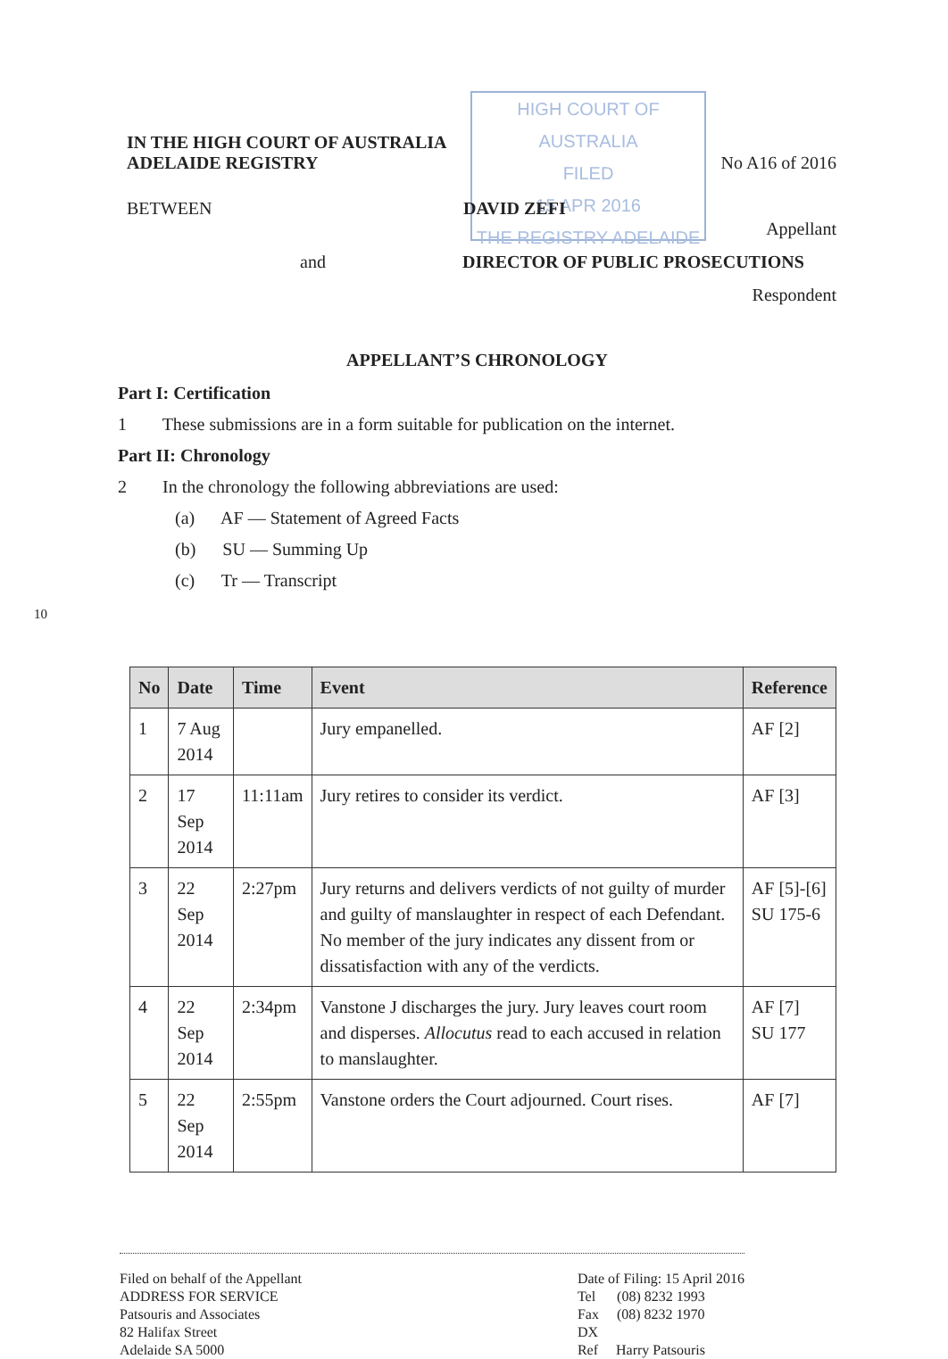HIGH COURT OF AUSTRALIA
FILED
15 APR 2016
THE REGISTRY ADELAIDE
IN THE HIGH COURT OF AUSTRALIA
ADELAIDE REGISTRY
No A16 of 2016
BETWEEN DAVID ZEFI
Appellant
and DIRECTOR OF PUBLIC PROSECUTIONS
Respondent
APPELLANT’S CHRONOLOGY
Part I: Certification
1 These submissions are in a form suitable for publication on the internet.
Part II: Chronology
2 In the chronology the following abbreviations are used:
(a) AF — Statement of Agreed Facts
(b) SU — Summing Up
(c) Tr — Transcript
10
| No | Date | Time | Event | Reference |
| --- | --- | --- | --- | --- |
| 1 | 7 Aug 2014 | | Jury empanelled. | AF [2] |
| 2 | 17 Sep 2014 | 11:11am | Jury retires to consider its verdict. | AF [3] |
| 3 | 22 Sep 2014 | 2:27pm | Jury returns and delivers verdicts of not guilty of murder and guilty of manslaughter in respect of each Defendant. No member of the jury indicates any dissent from or dissatisfaction with any of the verdicts. | AF [5]-[6] SU 175-6 |
| 4 | 22 Sep 2014 | 2:34pm | Vanstone J discharges the jury. Jury leaves court room and disperses. Allocutus read to each accused in relation to manslaughter. | AF [7] SU 177 |
| 5 | 22 Sep 2014 | 2:55pm | Vanstone orders the Court adjourned. Court rises. | AF [7] |
Filed on behalf of the Appellant
ADDRESS FOR SERVICE
Patsouris and Associates
82 Halifax Street
Adelaide SA 5000
Date of Filing: 15 April 2016
Tel (08) 8232 1993
Fax (08) 8232 1970
DX
Ref Harry Patsouris